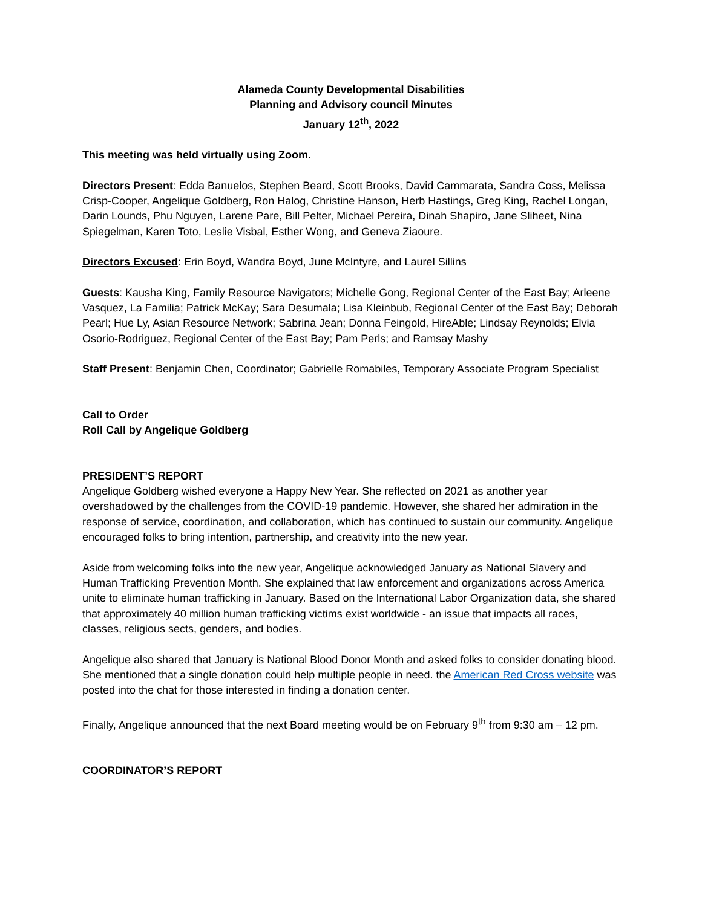Alameda County Developmental Disabilities
Planning and Advisory council Minutes
January 12<sup>th</sup>, 2022
This meeting was held virtually using Zoom.
Directors Present: Edda Banuelos, Stephen Beard, Scott Brooks, David Cammarata, Sandra Coss, Melissa Crisp-Cooper, Angelique Goldberg, Ron Halog, Christine Hanson, Herb Hastings, Greg King, Rachel Longan, Darin Lounds, Phu Nguyen, Larene Pare, Bill Pelter, Michael Pereira, Dinah Shapiro, Jane Sliheet, Nina Spiegelman, Karen Toto, Leslie Visbal, Esther Wong, and Geneva Ziaoure.
Directors Excused: Erin Boyd, Wandra Boyd, June McIntyre, and Laurel Sillins
Guests: Kausha King, Family Resource Navigators; Michelle Gong, Regional Center of the East Bay; Arleene Vasquez, La Familia; Patrick McKay; Sara Desumala; Lisa Kleinbub, Regional Center of the East Bay; Deborah Pearl; Hue Ly, Asian Resource Network; Sabrina Jean; Donna Feingold, HireAble; Lindsay Reynolds; Elvia Osorio-Rodriguez, Regional Center of the East Bay; Pam Perls; and Ramsay Mashy
Staff Present: Benjamin Chen, Coordinator; Gabrielle Romabiles, Temporary Associate Program Specialist
Call to Order
Roll Call by Angelique Goldberg
PRESIDENT’S REPORT
Angelique Goldberg wished everyone a Happy New Year. She reflected on 2021 as another year overshadowed by the challenges from the COVID-19 pandemic. However, she shared her admiration in the response of service, coordination, and collaboration, which has continued to sustain our community. Angelique encouraged folks to bring intention, partnership, and creativity into the new year.
Aside from welcoming folks into the new year, Angelique acknowledged January as National Slavery and Human Trafficking Prevention Month. She explained that law enforcement and organizations across America unite to eliminate human trafficking in January. Based on the International Labor Organization data, she shared that approximately 40 million human trafficking victims exist worldwide - an issue that impacts all races, classes, religious sects, genders, and bodies.
Angelique also shared that January is National Blood Donor Month and asked folks to consider donating blood. She mentioned that a single donation could help multiple people in need. the American Red Cross website was posted into the chat for those interested in finding a donation center.
Finally, Angelique announced that the next Board meeting would be on February 9<sup>th</sup> from 9:30 am – 12 pm.
COORDINATOR’S REPORT